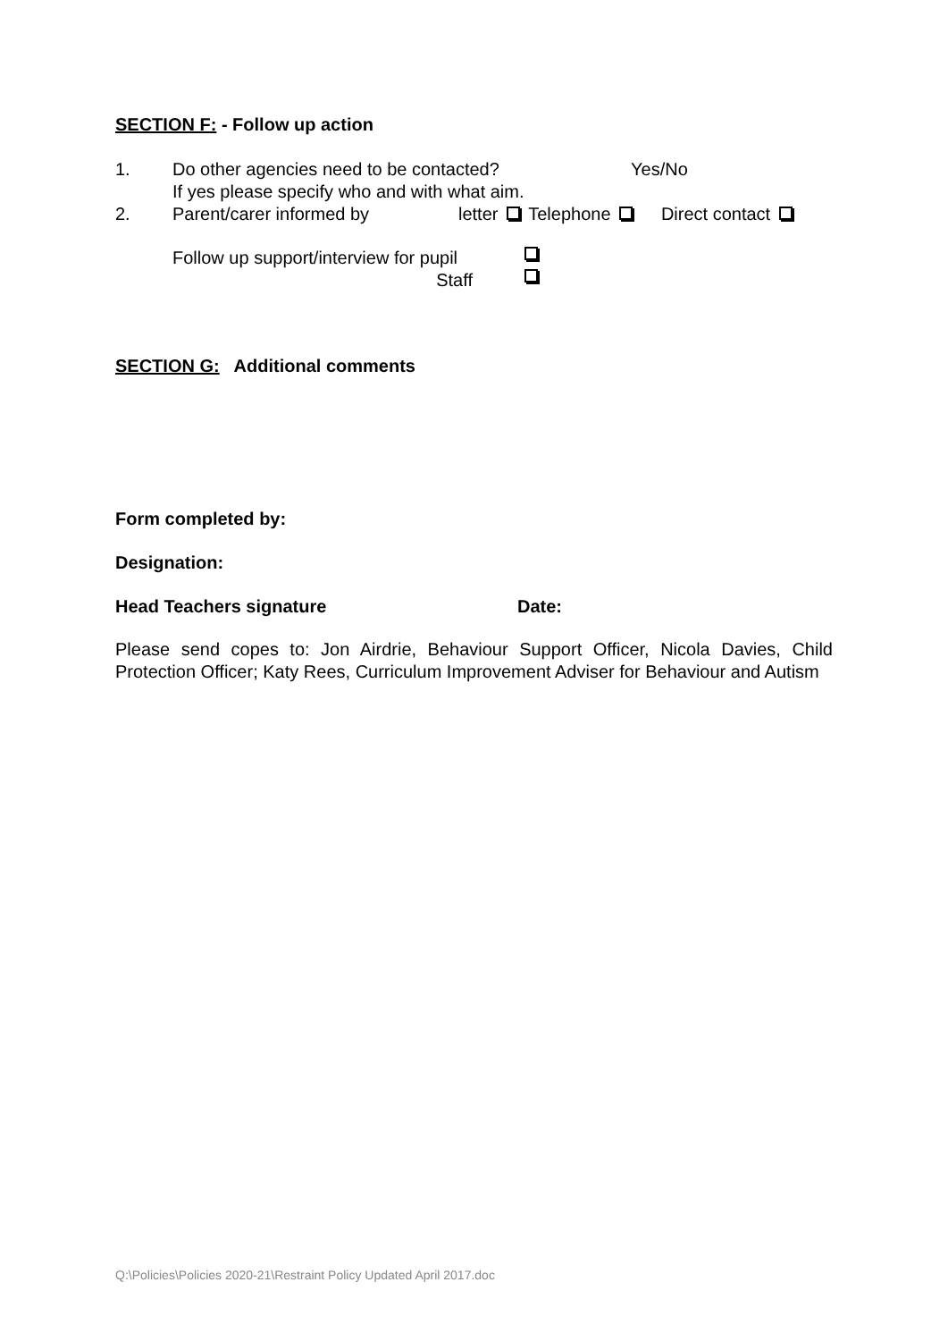SECTION F: - Follow up action
1. Do other agencies need to be contacted? Yes/No
If yes please specify who and with what aim.
2. Parent/carer informed by letter Telephone Direct contact
Follow up support/interview for pupil
Staff
SECTION G: Additional comments
Form completed by:
Designation:
Head Teachers signature Date:
Please send copes to: Jon Airdrie, Behaviour Support Officer, Nicola Davies, Child Protection Officer; Katy Rees, Curriculum Improvement Adviser for Behaviour and Autism
Q:\Policies\Policies 2020-21\Restraint Policy Updated April 2017.doc